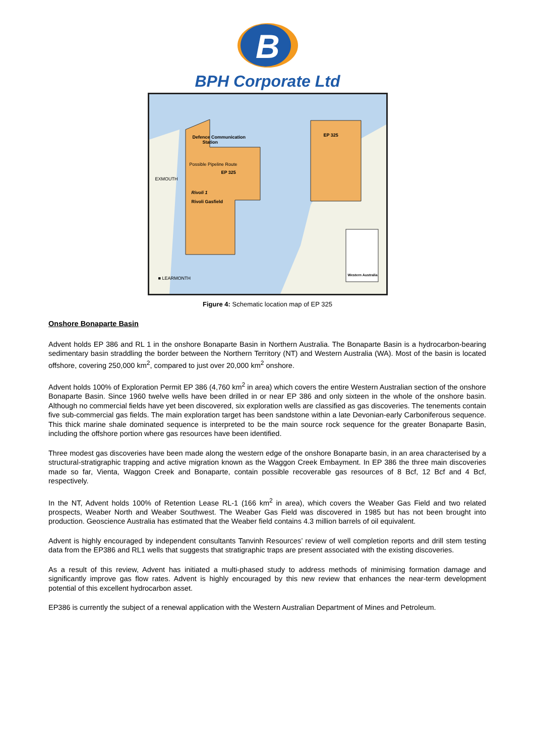B
BPH Corporate Ltd
Defence Communication
Station
EP 325
Possible Pipeline Route
EP 325
EXMOUTH
Rivoli 1
Rivoli Gasfield
■ LEARMONTH
Western Australia
Figure 4: Schematic location map of EP 325
Onshore Bonaparte Basin
Advent holds EP 386 and RL 1 in the onshore Bonaparte Basin in Northern Australia. The Bonaparte Basin is a hydrocarbon-bearing sedimentary basin straddling the border between the Northern Territory (NT) and Western Australia (WA). Most of the basin is located offshore, covering 250,000 km<sup>2</sup>, compared to just over 20,000 km<sup>2</sup> onshore.
Advent holds 100% of Exploration Permit EP 386 (4,760 km<sup>2</sup> in area) which covers the entire Western Australian section of the onshore Bonaparte Basin. Since 1960 twelve wells have been drilled in or near EP 386 and only sixteen in the whole of the onshore basin. Although no commercial fields have yet been discovered, six exploration wells are classified as gas discoveries. The tenements contain five sub-commercial gas fields. The main exploration target has been sandstone within a late Devonian-early Carboniferous sequence. This thick marine shale dominated sequence is interpreted to be the main source rock sequence for the greater Bonaparte Basin, including the offshore portion where gas resources have been identified.
Three modest gas discoveries have been made along the western edge of the onshore Bonaparte basin, in an area characterised by a structural-stratigraphic trapping and active migration known as the Waggon Creek Embayment. In EP 386 the three main discoveries made so far, Vienta, Waggon Creek and Bonaparte, contain possible recoverable gas resources of 8 Bcf, 12 Bcf and 4 Bcf, respectively.
In the NT, Advent holds 100% of Retention Lease RL-1 (166 km<sup>2</sup> in area), which covers the Weaber Gas Field and two related prospects, Weaber North and Weaber Southwest. The Weaber Gas Field was discovered in 1985 but has not been brought into production. Geoscience Australia has estimated that the Weaber field contains 4.3 million barrels of oil equivalent.
Advent is highly encouraged by independent consultants Tanvinh Resources’ review of well completion reports and drill stem testing data from the EP386 and RL1 wells that suggests that stratigraphic traps are present associated with the existing discoveries.
As a result of this review, Advent has initiated a multi-phased study to address methods of minimising formation damage and significantly improve gas flow rates. Advent is highly encouraged by this new review that enhances the near-term development potential of this excellent hydrocarbon asset.
EP386 is currently the subject of a renewal application with the Western Australian Department of Mines and Petroleum.